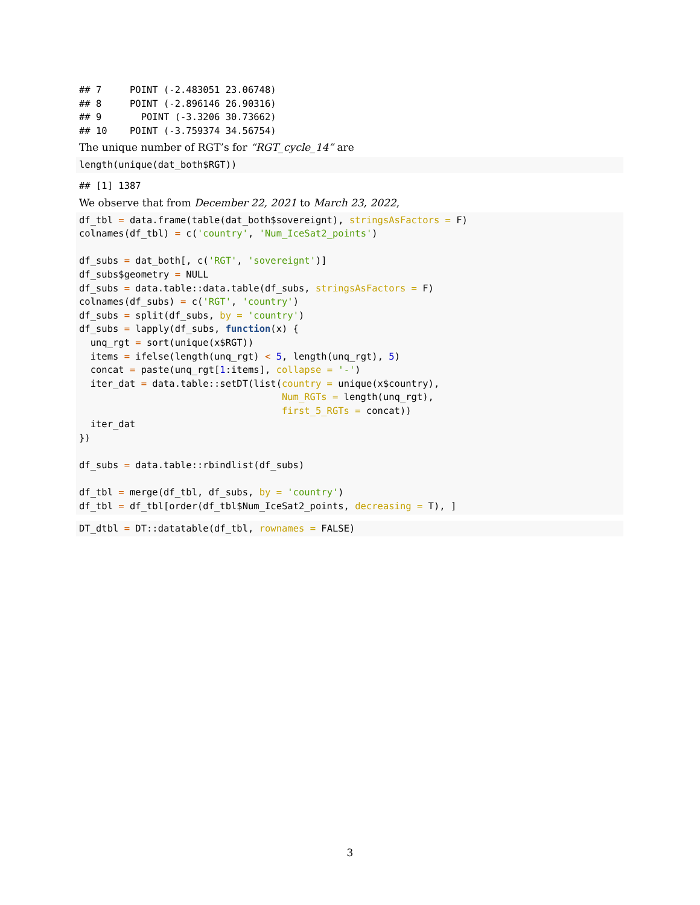## 7     POINT (-2.483051 23.06748)
## 8     POINT (-2.896146 26.90316)
## 9       POINT (-3.3206 30.73662)
## 10    POINT (-3.759374 34.56754)
The unique number of RGT’s for “RGT_cycle_14” are
length(unique(dat_both$RGT))
## [1] 1387
We observe that from December 22, 2021 to March 23, 2022,
df_tbl = data.frame(table(dat_both$sovereignt), stringsAsFactors = F)
colnames(df_tbl) = c('country', 'Num_IceSat2_points')

df_subs = dat_both[, c('RGT', 'sovereignt')]
df_subs$geometry = NULL
df_subs = data.table::data.table(df_subs, stringsAsFactors = F)
colnames(df_subs) = c('RGT', 'country')
df_subs = split(df_subs, by = 'country')
df_subs = lapply(df_subs, function(x) {
  unq_rgt = sort(unique(x$RGT))
  items = ifelse(length(unq_rgt) < 5, length(unq_rgt), 5)
  concat = paste(unq_rgt[1:items], collapse = '-')
  iter_dat = data.table::setDT(list(country = unique(x$country),
                                    Num_RGTs = length(unq_rgt),
                                    first_5_RGTs = concat))
  iter_dat
})

df_subs = data.table::rbindlist(df_subs)

df_tbl = merge(df_tbl, df_subs, by = 'country')
df_tbl = df_tbl[order(df_tbl$Num_IceSat2_points, decreasing = T), ]
DT_dtbl = DT::datatable(df_tbl, rownames = FALSE)
3